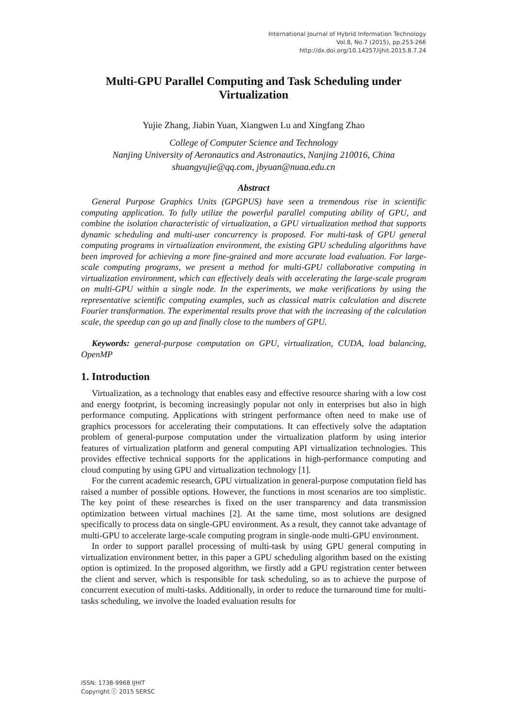International Journal of Hybrid Information Technology
Vol.8, No.7 (2015), pp.253-266
http://dx.doi.org/10.14257/ijhit.2015.8.7.24
Multi-GPU Parallel Computing and Task Scheduling under Virtualization
Yujie Zhang, Jiabin Yuan, Xiangwen Lu and Xingfang Zhao
College of Computer Science and Technology
Nanjing University of Aeronautics and Astronautics, Nanjing 210016, China
shuangyujie@qq.com, jbyuan@nuaa.edu.cn
Abstract
General Purpose Graphics Units (GPGPUS) have seen a tremendous rise in scientific computing application. To fully utilize the powerful parallel computing ability of GPU, and combine the isolation characteristic of virtualization, a GPU virtualization method that supports dynamic scheduling and multi-user concurrency is proposed. For multi-task of GPU general computing programs in virtualization environment, the existing GPU scheduling algorithms have been improved for achieving a more fine-grained and more accurate load evaluation. For large-scale computing programs, we present a method for multi-GPU collaborative computing in virtualization environment, which can effectively deals with accelerating the large-scale program on multi-GPU within a single node. In the experiments, we make verifications by using the representative scientific computing examples, such as classical matrix calculation and discrete Fourier transformation. The experimental results prove that with the increasing of the calculation scale, the speedup can go up and finally close to the numbers of GPU.
Keywords: general-purpose computation on GPU, virtualization, CUDA, load balancing, OpenMP
1. Introduction
Virtualization, as a technology that enables easy and effective resource sharing with a low cost and energy footprint, is becoming increasingly popular not only in enterprises but also in high performance computing. Applications with stringent performance often need to make use of graphics processors for accelerating their computations. It can effectively solve the adaptation problem of general-purpose computation under the virtualization platform by using interior features of virtualization platform and general computing API virtualization technologies. This provides effective technical supports for the applications in high-performance computing and cloud computing by using GPU and virtualization technology [1].
For the current academic research, GPU virtualization in general-purpose computation field has raised a number of possible options. However, the functions in most scenarios are too simplistic. The key point of these researches is fixed on the user transparency and data transmission optimization between virtual machines [2]. At the same time, most solutions are designed specifically to process data on single-GPU environment. As a result, they cannot take advantage of multi-GPU to accelerate large-scale computing program in single-node multi-GPU environment.
In order to support parallel processing of multi-task by using GPU general computing in virtualization environment better, in this paper a GPU scheduling algorithm based on the existing option is optimized. In the proposed algorithm, we firstly add a GPU registration center between the client and server, which is responsible for task scheduling, so as to achieve the purpose of concurrent execution of multi-tasks. Additionally, in order to reduce the turnaround time for multi-tasks scheduling, we involve the loaded evaluation results for
ISSN: 1738-9968 IJHIT
Copyright ⓒ 2015 SERSC